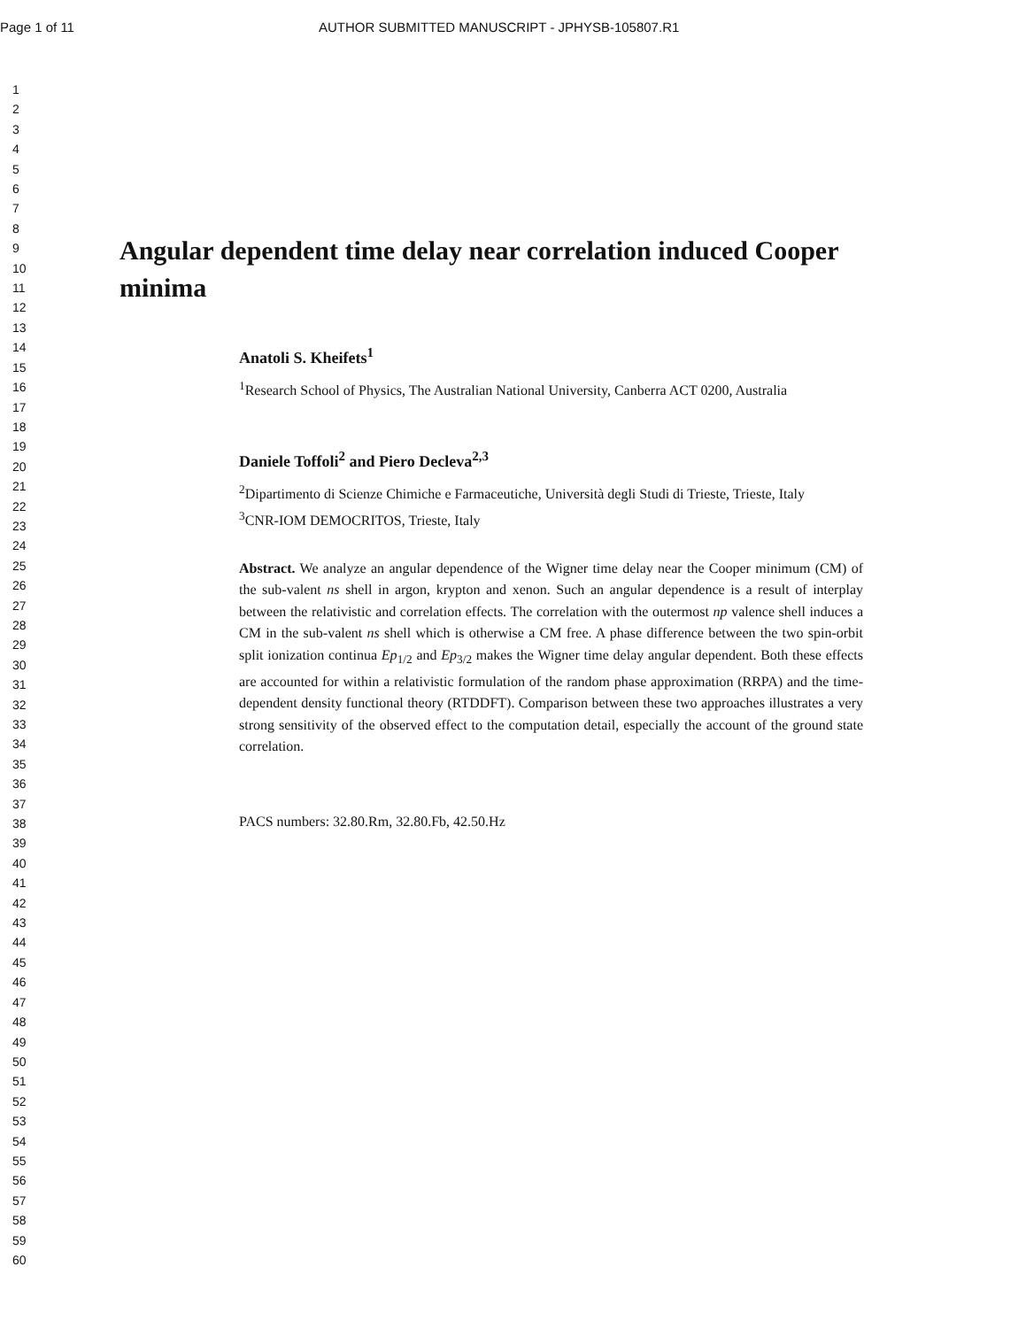Page 1 of 11 AUTHOR SUBMITTED MANUSCRIPT - JPHYSB-105807.R1
1
2
3
4
5
6
7
8
9
10
11
12
13
14
15
16
17
18
19
20
21
22
23
24
25
26
27
28
29
30
31
32
33
34
35
36
37
38
39
40
41
42
43
44
45
46
47
48
49
50
51
52
53
54
55
56
57
58
59
60
Angular dependent time delay near correlation induced Cooper minima
Anatoli S. Kheifets<sup>1</sup>
<sup>1</sup> Research School of Physics, The Australian National University, Canberra ACT 0200, Australia
Daniele Toffoli<sup>2</sup> and Piero Decleva<sup>2,3</sup>
<sup>2</sup> Dipartimento di Scienze Chimiche e Farmaceutiche, Università degli Studi di Trieste, Trieste, Italy
<sup>3</sup> CNR-IOM DEMOCRITOS, Trieste, Italy
Abstract. We analyze an angular dependence of the Wigner time delay near the Cooper minimum (CM) of the sub-valent ns shell in argon, krypton and xenon. Such an angular dependence is a result of interplay between the relativistic and correlation effects. The correlation with the outermost np valence shell induces a CM in the sub-valent ns shell which is otherwise a CM free. A phase difference between the two spin-orbit split ionization continua Ep<sub>1/2</sub> and Ep<sub>3/2</sub> makes the Wigner time delay angular dependent. Both these effects are accounted for within a relativistic formulation of the random phase approximation (RRPA) and the time-dependent density functional theory (RTDDFT). Comparison between these two approaches illustrates a very strong sensitivity of the observed effect to the computation detail, especially the account of the ground state correlation.
PACS numbers: 32.80.Rm, 32.80.Fb, 42.50.Hz